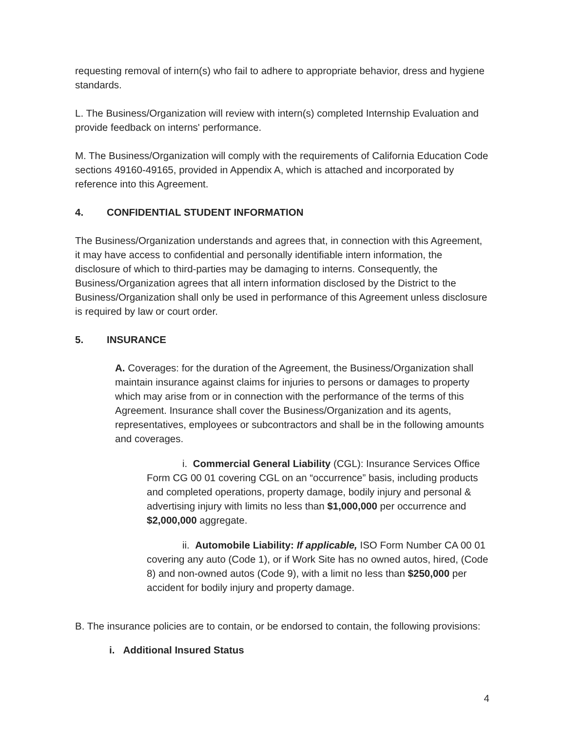requesting removal of intern(s) who fail to adhere to appropriate behavior, dress and hygiene standards.
L. The Business/Organization will review with intern(s) completed Internship Evaluation and provide feedback on interns' performance.
M. The Business/Organization will comply with the requirements of California Education Code sections 49160-49165, provided in Appendix A, which is attached and incorporated by reference into this Agreement.
4. CONFIDENTIAL STUDENT INFORMATION
The Business/Organization understands and agrees that, in connection with this Agreement, it may have access to confidential and personally identifiable intern information, the disclosure of which to third-parties may be damaging to interns. Consequently, the Business/Organization agrees that all intern information disclosed by the District to the Business/Organization shall only be used in performance of this Agreement unless disclosure is required by law or court order.
5. INSURANCE
A. Coverages: for the duration of the Agreement, the Business/Organization shall maintain insurance against claims for injuries to persons or damages to property which may arise from or in connection with the performance of the terms of this Agreement. Insurance shall cover the Business/Organization and its agents, representatives, employees or subcontractors and shall be in the following amounts and coverages.
i. Commercial General Liability (CGL): Insurance Services Office Form CG 00 01 covering CGL on an “occurrence” basis, including products and completed operations, property damage, bodily injury and personal & advertising injury with limits no less than $1,000,000 per occurrence and $2,000,000 aggregate.
ii. Automobile Liability: If applicable, ISO Form Number CA 00 01 covering any auto (Code 1), or if Work Site has no owned autos, hired, (Code 8) and non-owned autos (Code 9), with a limit no less than $250,000 per accident for bodily injury and property damage.
B. The insurance policies are to contain, or be endorsed to contain, the following provisions:
i. Additional Insured Status
4